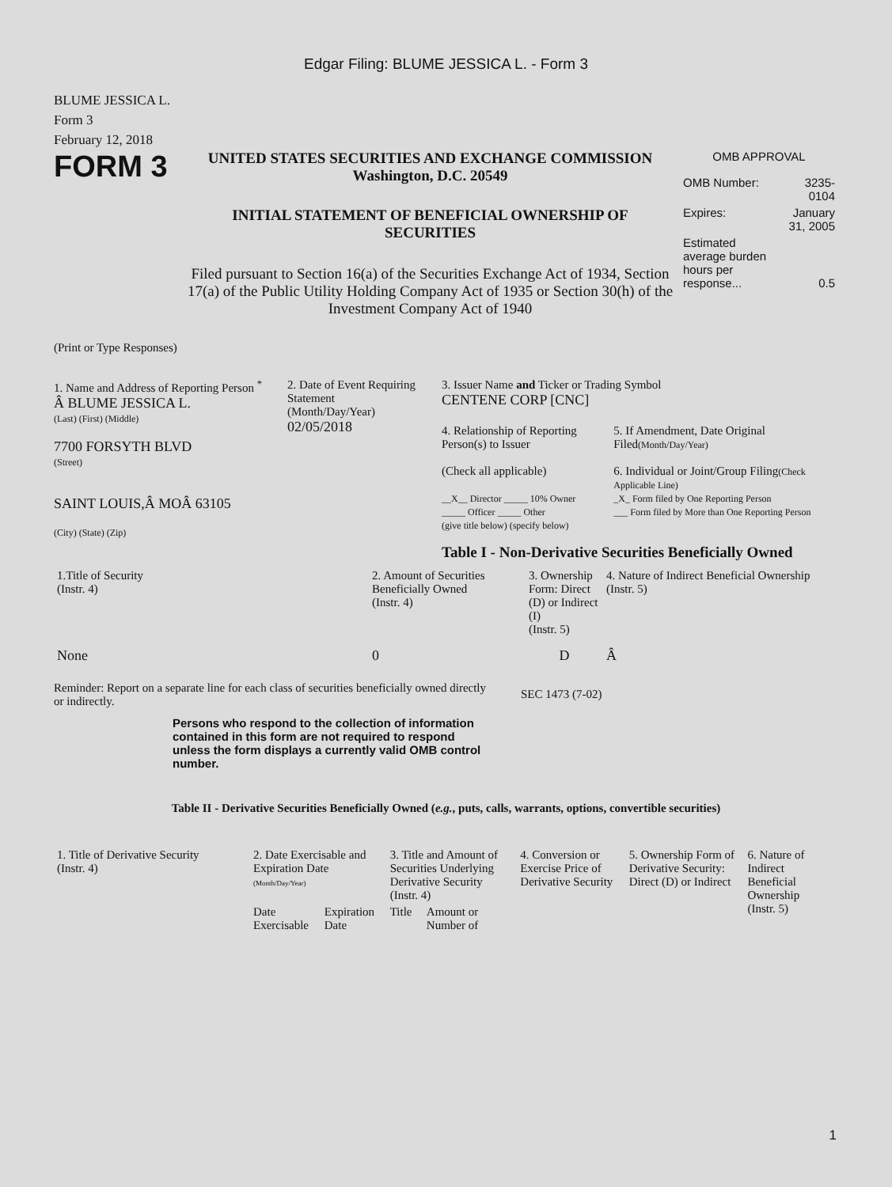Edgar Filing: BLUME JESSICA L. - Form 3
BLUME JESSICA L.
Form 3
February 12, 2018
FORM 3
UNITED STATES SECURITIES AND EXCHANGE COMMISSION
Washington, D.C. 20549
INITIAL STATEMENT OF BENEFICIAL OWNERSHIP OF
SECURITIES
Filed pursuant to Section 16(a) of the Securities Exchange Act of 1934, Section 17(a) of the Public Utility Holding Company Act of 1935 or Section 30(h) of the Investment Company Act of 1940
OMB APPROVAL
| OMB Number: | 3235-0104 |
| Expires: | January 31, 2005 |
| Estimated average burden hours per response... | 0.5 |
(Print or Type Responses)
1. Name and Address of Reporting Person <sup>*</sup>
Â BLUME JESSICA L.
(Last) (First) (Middle)
7700 FORSYTH BLVD
(Street)
SAINT LOUIS,Â MOÂ 63105
(City) (State) (Zip)
2. Date of Event Requiring Statement
(Month/Day/Year)
02/05/2018
3. Issuer Name and Ticker or Trading Symbol
CENTENE CORP [CNC]
4. Relationship of Reporting Person(s) to Issuer
(Check all applicable)
__X__ Director _____ 10% Owner
_____ Officer _____ Other
(give title below) (specify below)
5. If Amendment, Date Original Filed(Month/Day/Year)
6. Individual or Joint/Group Filing(Check Applicable Line)
_X_ Form filed by One Reporting Person
___ Form filed by More than One Reporting Person
Table I - Non-Derivative Securities Beneficially Owned
| 1.Title of Security (Instr. 4) | 2. Amount of Securities Beneficially Owned (Instr. 4) | 3. Ownership Form: Direct (D) or Indirect (I) (Instr. 5) | 4. Nature of Indirect Beneficial Ownership (Instr. 5) |
| --- | --- | --- | --- |
| None | 0 | D | Â |
Reminder: Report on a separate line for each class of securities beneficially owned directly or indirectly.
SEC 1473 (7-02)
Persons who respond to the collection of information contained in this form are not required to respond unless the form displays a currently valid OMB control number.
Table II - Derivative Securities Beneficially Owned (e.g., puts, calls, warrants, options, convertible securities)
| 1. Title of Derivative Security (Instr. 4) | 2. Date Exercisable and Expiration Date (Month/Day/Year) | | 3. Title and Amount of Securities Underlying Derivative Security (Instr. 4) | | 4. Conversion or Exercise Price of Derivative Security | 5. Ownership Form of Derivative Security: Direct (D) or Indirect | 6. Nature of Indirect Beneficial Ownership (Instr. 5) |
| --- | --- | --- | --- | --- | --- | --- | --- |
| | Date Exercisable | Expiration Date | Title | Amount or Number of | | | |
1